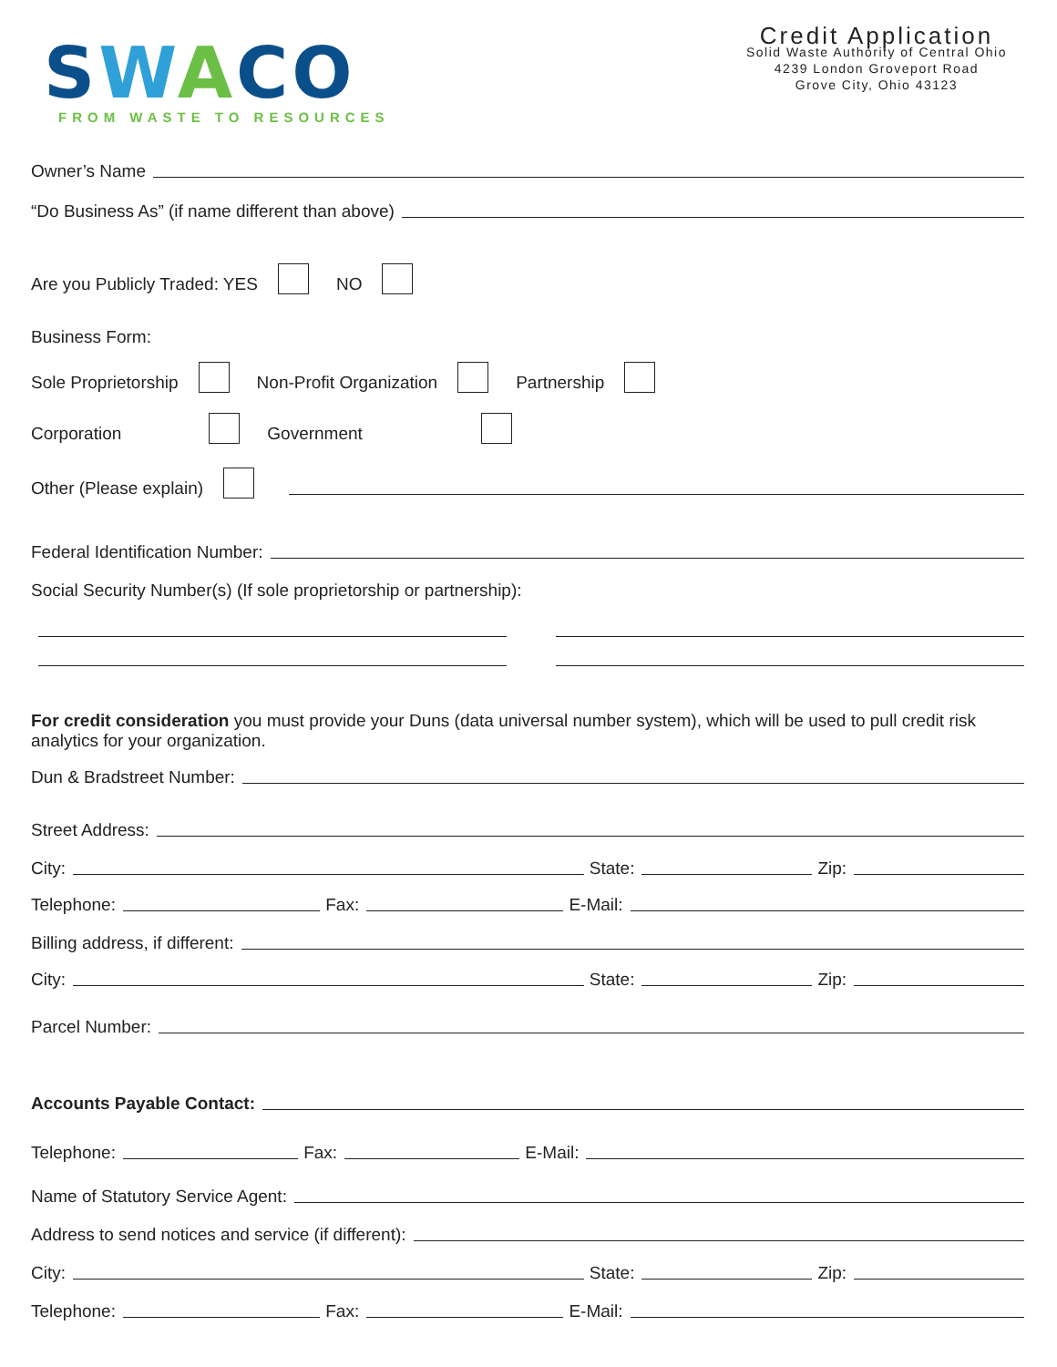SWACO
FROM WASTE TO RESOURCES
Credit Application
Solid Waste Authority of Central Ohio
4239 London Groveport Road
Grove City, Ohio 43123
Owner’s Name
“Do Business As” (if name different than above)
Are you Publicly Traded: YES NO
Business Form:
Sole Proprietorship Non-Profit Organization Partnership
Corporation Government
Other (Please explain)
Federal Identification Number:
Social Security Number(s) (If sole proprietorship or partnership):
For credit consideration you must provide your Duns (data universal number system), which will be used to pull credit risk analytics for your organization.
Dun & Bradstreet Number:
Street Address:
City:
State:
Zip:
Telephone:
Fax:
E-Mail:
Billing address, if different:
City:
State:
Zip:
Parcel Number:
Accounts Payable Contact:
Telephone:
Fax:
E-Mail:
Name of Statutory Service Agent:
Address to send notices and service (if different):
City:
State:
Zip:
Telephone:
Fax:
E-Mail: